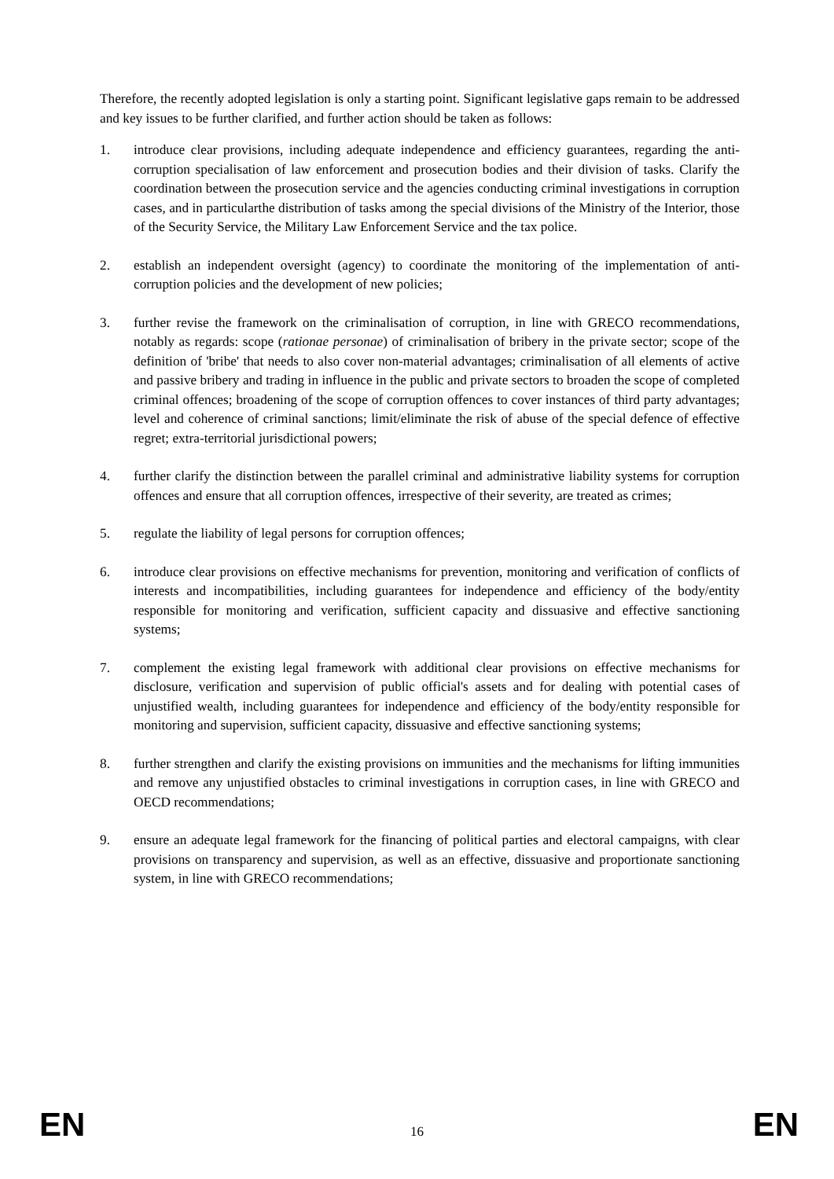Therefore, the recently adopted legislation is only a starting point. Significant legislative gaps remain to be addressed and key issues to be further clarified, and further action should be taken as follows:
1. introduce clear provisions, including adequate independence and efficiency guarantees, regarding the anti-corruption specialisation of law enforcement and prosecution bodies and their division of tasks. Clarify the coordination between the prosecution service and the agencies conducting criminal investigations in corruption cases, and in particularthe distribution of tasks among the special divisions of the Ministry of the Interior, those of the Security Service, the Military Law Enforcement Service and the tax police.
2. establish an independent oversight (agency) to coordinate the monitoring of the implementation of anti-corruption policies and the development of new policies;
3. further revise the framework on the criminalisation of corruption, in line with GRECO recommendations, notably as regards: scope (rationae personae) of criminalisation of bribery in the private sector; scope of the definition of 'bribe' that needs to also cover non-material advantages; criminalisation of all elements of active and passive bribery and trading in influence in the public and private sectors to broaden the scope of completed criminal offences; broadening of the scope of corruption offences to cover instances of third party advantages; level and coherence of criminal sanctions; limit/eliminate the risk of abuse of the special defence of effective regret; extra-territorial jurisdictional powers;
4. further clarify the distinction between the parallel criminal and administrative liability systems for corruption offences and ensure that all corruption offences, irrespective of their severity, are treated as crimes;
5. regulate the liability of legal persons for corruption offences;
6. introduce clear provisions on effective mechanisms for prevention, monitoring and verification of conflicts of interests and incompatibilities, including guarantees for independence and efficiency of the body/entity responsible for monitoring and verification, sufficient capacity and dissuasive and effective sanctioning systems;
7. complement the existing legal framework with additional clear provisions on effective mechanisms for disclosure, verification and supervision of public official's assets and for dealing with potential cases of unjustified wealth, including guarantees for independence and efficiency of the body/entity responsible for monitoring and supervision, sufficient capacity, dissuasive and effective sanctioning systems;
8. further strengthen and clarify the existing provisions on immunities and the mechanisms for lifting immunities and remove any unjustified obstacles to criminal investigations in corruption cases, in line with GRECO and OECD recommendations;
9. ensure an adequate legal framework for the financing of political parties and electoral campaigns, with clear provisions on transparency and supervision, as well as an effective, dissuasive and proportionate sanctioning system, in line with GRECO recommendations;
EN 16 EN